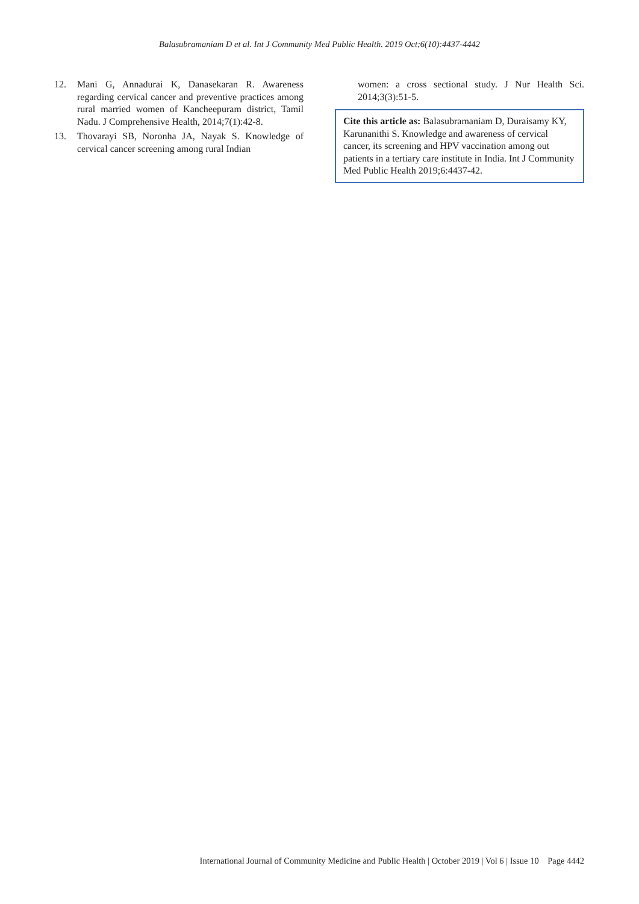Balasubramaniam D et al. Int J Community Med Public Health. 2019 Oct;6(10):4437-4442
12. Mani G, Annadurai K, Danasekaran R. Awareness regarding cervical cancer and preventive practices among rural married women of Kancheepuram district, Tamil Nadu. J Comprehensive Health, 2014;7(1):42-8.
13. Thovarayi SB, Noronha JA, Nayak S. Knowledge of cervical cancer screening among rural Indian
women: a cross sectional study. J Nur Health Sci. 2014;3(3):51-5.
Cite this article as: Balasubramaniam D, Duraisamy KY, Karunanithi S. Knowledge and awareness of cervical cancer, its screening and HPV vaccination among out patients in a tertiary care institute in India. Int J Community Med Public Health 2019;6:4437-42.
International Journal of Community Medicine and Public Health | October 2019 | Vol 6 | Issue 10 Page 4442